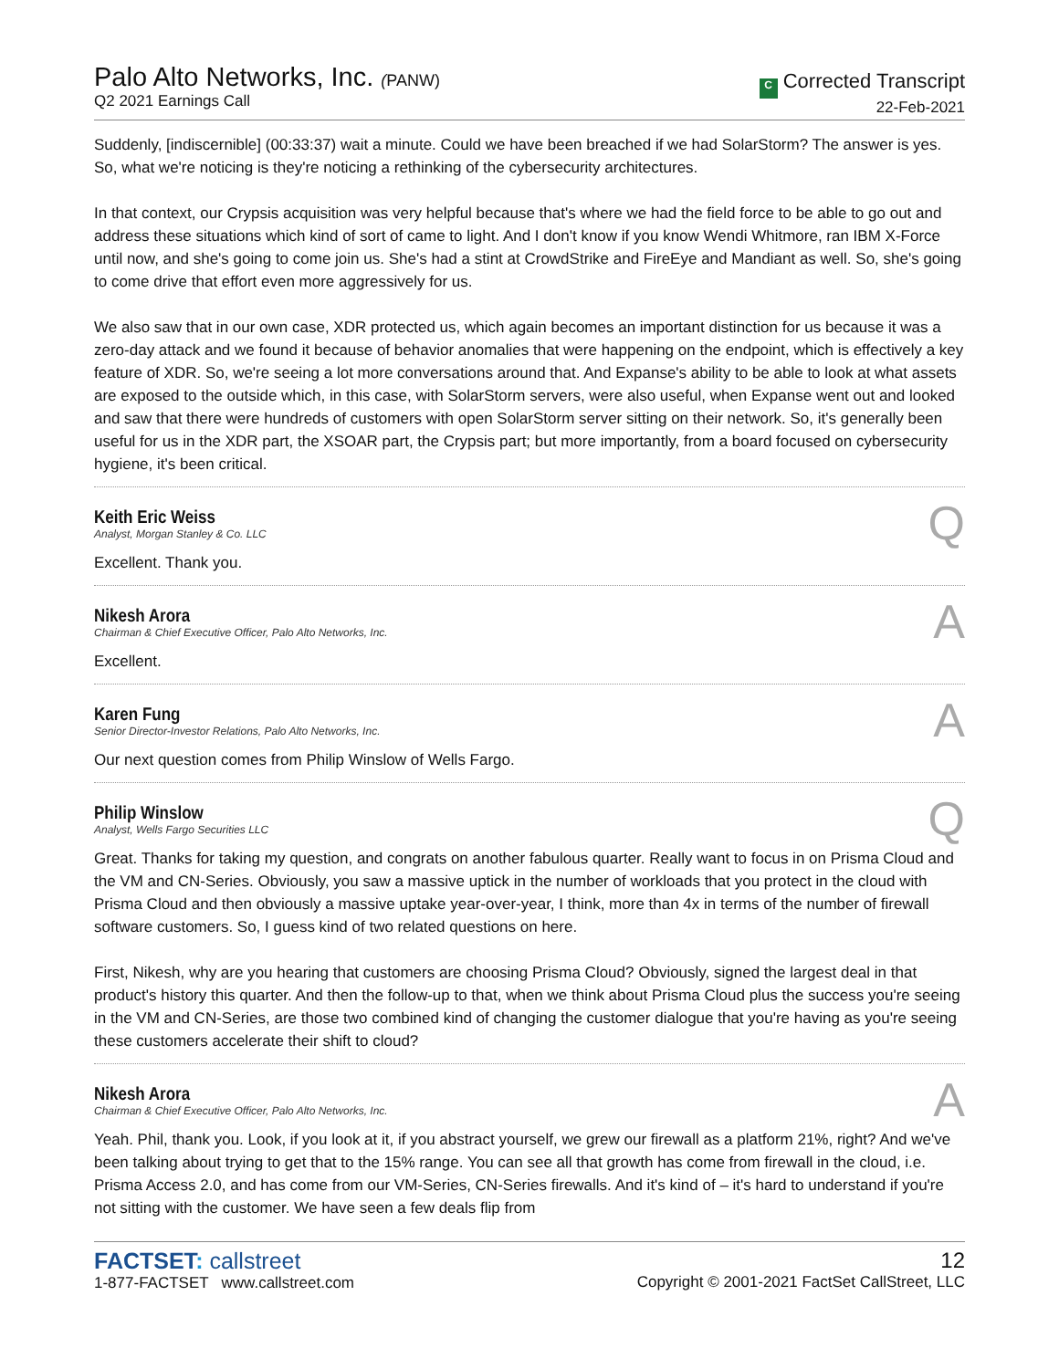Palo Alto Networks, Inc. (PANW)
Q2 2021 Earnings Call
C Corrected Transcript
22-Feb-2021
Suddenly, [indiscernible] (00:33:37) wait a minute. Could we have been breached if we had SolarStorm? The answer is yes. So, what we're noticing is they're noticing a rethinking of the cybersecurity architectures.
In that context, our Crypsis acquisition was very helpful because that's where we had the field force to be able to go out and address these situations which kind of sort of came to light. And I don't know if you know Wendi Whitmore, ran IBM X-Force until now, and she's going to come join us. She's had a stint at CrowdStrike and FireEye and Mandiant as well. So, she's going to come drive that effort even more aggressively for us.
We also saw that in our own case, XDR protected us, which again becomes an important distinction for us because it was a zero-day attack and we found it because of behavior anomalies that were happening on the endpoint, which is effectively a key feature of XDR. So, we're seeing a lot more conversations around that. And Expanse's ability to be able to look at what assets are exposed to the outside which, in this case, with SolarStorm servers, were also useful, when Expanse went out and looked and saw that there were hundreds of customers with open SolarStorm server sitting on their network. So, it's generally been useful for us in the XDR part, the XSOAR part, the Crypsis part; but more importantly, from a board focused on cybersecurity hygiene, it's been critical.
Keith Eric Weiss
Analyst, Morgan Stanley & Co. LLC
Q
Excellent. Thank you.
Nikesh Arora
Chairman & Chief Executive Officer, Palo Alto Networks, Inc.
A
Excellent.
Karen Fung
Senior Director-Investor Relations, Palo Alto Networks, Inc.
A
Our next question comes from Philip Winslow of Wells Fargo.
Philip Winslow
Analyst, Wells Fargo Securities LLC
Q
Great. Thanks for taking my question, and congrats on another fabulous quarter. Really want to focus in on Prisma Cloud and the VM and CN-Series. Obviously, you saw a massive uptick in the number of workloads that you protect in the cloud with Prisma Cloud and then obviously a massive uptake year-over-year, I think, more than 4x in terms of the number of firewall software customers. So, I guess kind of two related questions on here.
First, Nikesh, why are you hearing that customers are choosing Prisma Cloud? Obviously, signed the largest deal in that product's history this quarter. And then the follow-up to that, when we think about Prisma Cloud plus the success you're seeing in the VM and CN-Series, are those two combined kind of changing the customer dialogue that you're having as you're seeing these customers accelerate their shift to cloud?
Nikesh Arora
Chairman & Chief Executive Officer, Palo Alto Networks, Inc.
A
Yeah. Phil, thank you. Look, if you look at it, if you abstract yourself, we grew our firewall as a platform 21%, right? And we've been talking about trying to get that to the 15% range. You can see all that growth has come from firewall in the cloud, i.e. Prisma Access 2.0, and has come from our VM-Series, CN-Series firewalls. And it's kind of – it's hard to understand if you're not sitting with the customer. We have seen a few deals flip from
FACTSET: callstreet
1-877-FACTSET www.callstreet.com
12
Copyright © 2001-2021 FactSet CallStreet, LLC